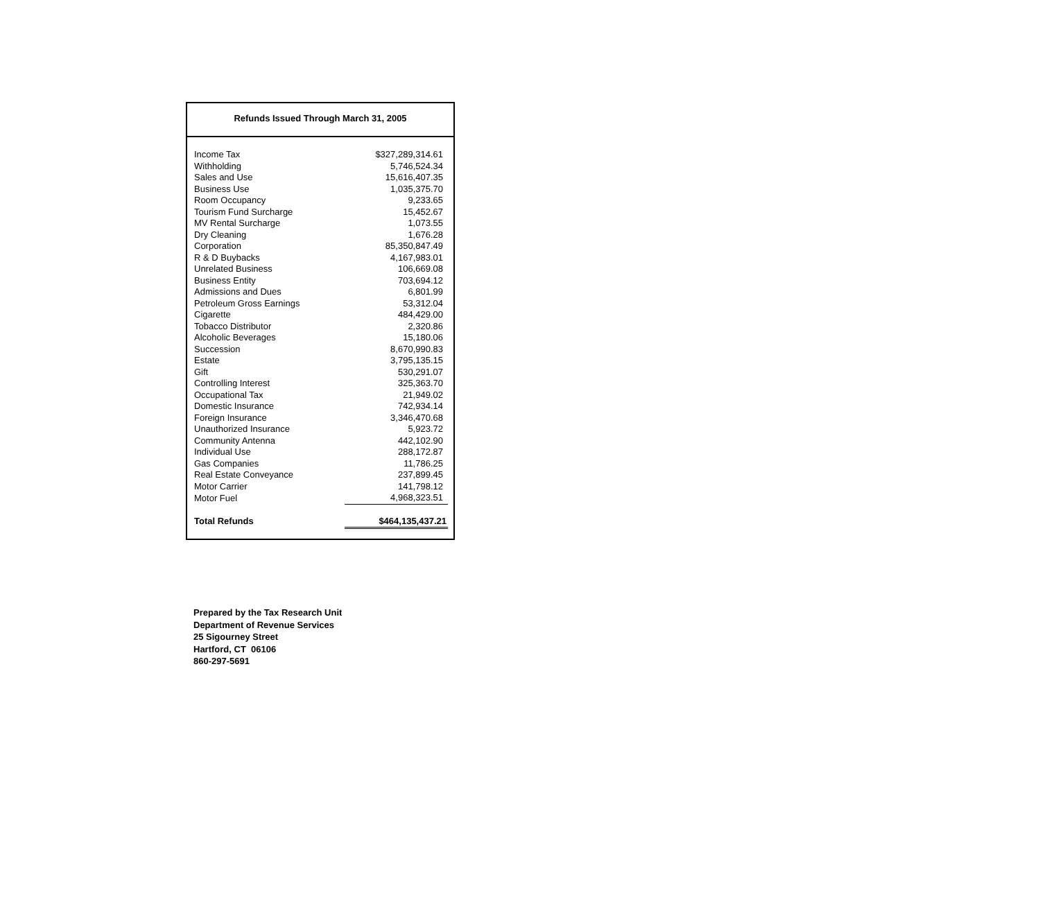Refunds Issued Through March 31, 2005
| Income Tax | $327,289,314.61 |
| Withholding | 5,746,524.34 |
| Sales and Use | 15,616,407.35 |
| Business Use | 1,035,375.70 |
| Room Occupancy | 9,233.65 |
| Tourism Fund Surcharge | 15,452.67 |
| MV Rental Surcharge | 1,073.55 |
| Dry Cleaning | 1,676.28 |
| Corporation | 85,350,847.49 |
| R & D Buybacks | 4,167,983.01 |
| Unrelated Business | 106,669.08 |
| Business Entity | 703,694.12 |
| Admissions and Dues | 6,801.99 |
| Petroleum Gross Earnings | 53,312.04 |
| Cigarette | 484,429.00 |
| Tobacco Distributor | 2,320.86 |
| Alcoholic Beverages | 15,180.06 |
| Succession | 8,670,990.83 |
| Estate | 3,795,135.15 |
| Gift | 530,291.07 |
| Controlling Interest | 325,363.70 |
| Occupational Tax | 21,949.02 |
| Domestic Insurance | 742,934.14 |
| Foreign Insurance | 3,346,470.68 |
| Unauthorized Insurance | 5,923.72 |
| Community Antenna | 442,102.90 |
| Individual Use | 288,172.87 |
| Gas Companies | 11,786.25 |
| Real Estate Conveyance | 237,899.45 |
| Motor Carrier | 141,798.12 |
| Motor Fuel | 4,968,323.51 |
| Total Refunds | $464,135,437.21 |
Prepared by the Tax Research Unit
Department of Revenue Services
25 Sigourney Street
Hartford, CT 06106
860-297-5691